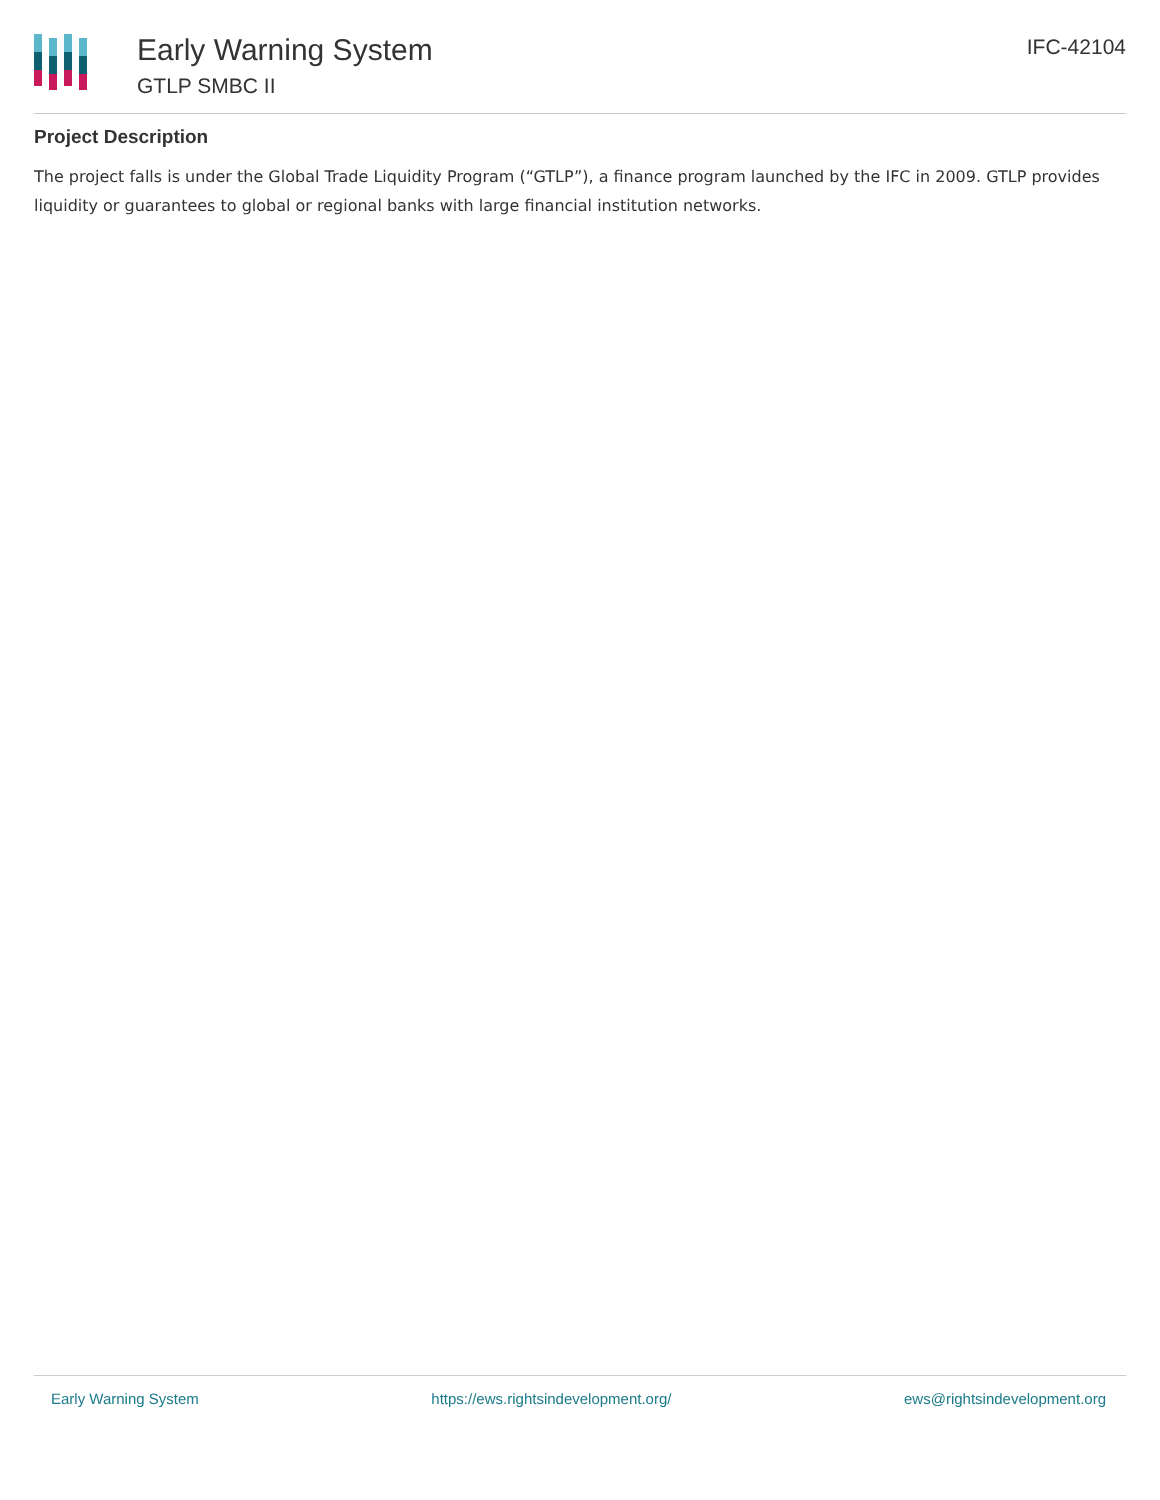Early Warning System
GTLP SMBC II
IFC-42104
Project Description
The project falls is under the Global Trade Liquidity Program (“GTLP”), a finance program launched by the IFC in 2009. GTLP provides liquidity or guarantees to global or regional banks with large financial institution networks.
Early Warning System https://ews.rightsindevelopment.org/ ews@rightsindevelopment.org